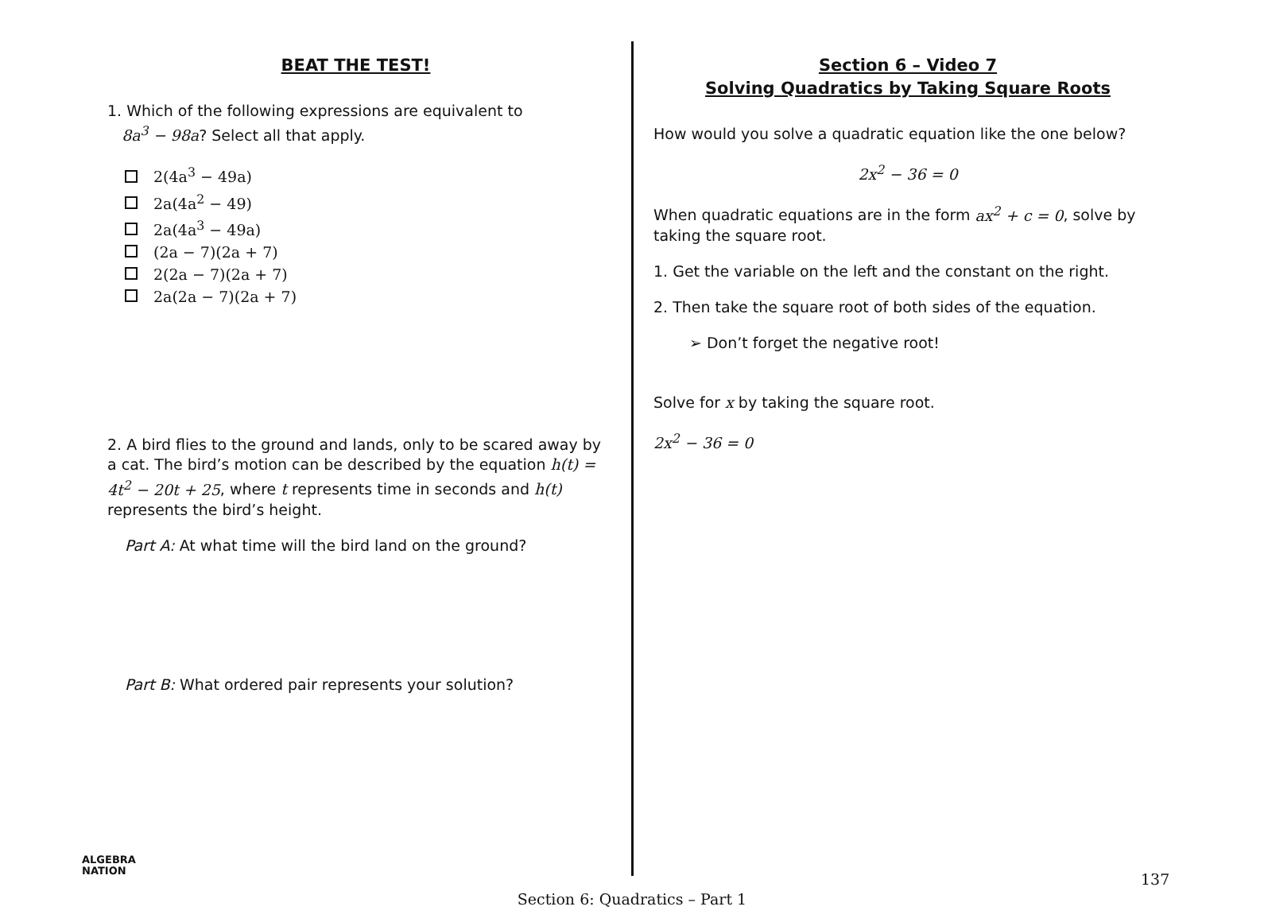BEAT THE TEST!
1. Which of the following expressions are equivalent to
8a<sup>3</sup> − 98a? Select all that apply.
2(4a<sup>3</sup> − 49a)
2a(4a<sup>2</sup> − 49)
2a(4a<sup>3</sup> − 49a)
(2a − 7)(2a + 7)
2(2a − 7)(2a + 7)
2a(2a − 7)(2a + 7)
2. A bird flies to the ground and lands, only to be scared away by a cat. The bird’s motion can be described by the equation h(t) = 4t<sup>2</sup> − 20t + 25, where t represents time in seconds and h(t) represents the bird’s height.
Part A: At what time will the bird land on the ground?
Part B: What ordered pair represents your solution?
Section 6 – Video 7
Solving Quadratics by Taking Square Roots
How would you solve a quadratic equation like the one below?
2x<sup>2</sup> − 36 = 0
When quadratic equations are in the form ax<sup>2</sup> + c = 0, solve by taking the square root.
1. Get the variable on the left and the constant on the right.
2. Then take the square root of both sides of the equation.
➢ Don’t forget the negative root!
Solve for x by taking the square root.
2x<sup>2</sup> − 36 = 0
ALGEBRA
NATION
137
Section 6: Quadratics – Part 1